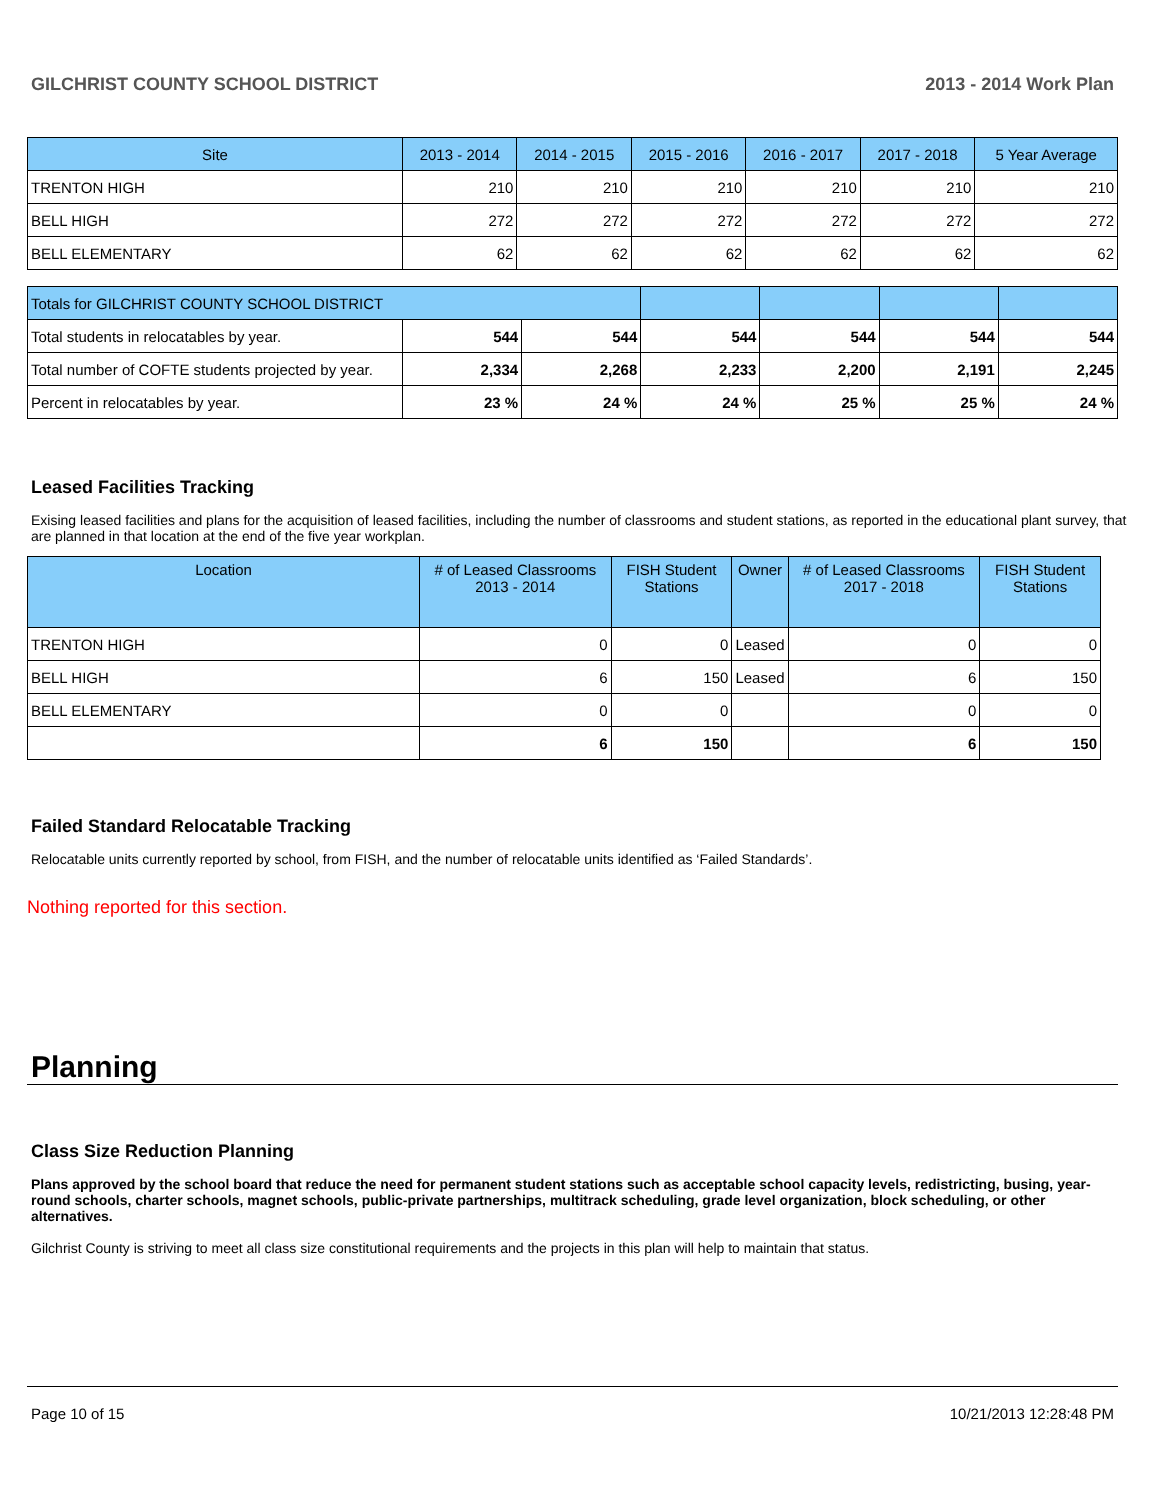GILCHRIST COUNTY SCHOOL DISTRICT 2013 - 2014 Work Plan
| Site | 2013 - 2014 | 2014 - 2015 | 2015 - 2016 | 2016 - 2017 | 2017 - 2018 | 5 Year Average |
| --- | --- | --- | --- | --- | --- | --- |
| TRENTON HIGH | 210 | 210 | 210 | 210 | 210 | 210 |
| BELL HIGH | 272 | 272 | 272 | 272 | 272 | 272 |
| BELL ELEMENTARY | 62 | 62 | 62 | 62 | 62 | 62 |
| Totals for GILCHRIST COUNTY SCHOOL DISTRICT | | | | | | |
| Total students in relocatables by year. | 544 | 544 | 544 | 544 | 544 | 544 |
| Total number of COFTE students projected by year. | 2,334 | 2,268 | 2,233 | 2,200 | 2,191 | 2,245 |
| Percent in relocatables by year. | 23 % | 24 % | 24 % | 25 % | 25 % | 24 % |
Leased Facilities Tracking
Exising leased facilities and plans for the acquisition of leased facilities, including the number of classrooms and student stations, as reported in the educational plant survey, that are planned in that location at the end of the five year workplan.
| Location | # of Leased Classrooms 2013 - 2014 | FISH Student Stations | Owner | # of Leased Classrooms 2017 - 2018 | FISH Student Stations |
| --- | --- | --- | --- | --- | --- |
| TRENTON HIGH | 0 | 0 | Leased | 0 | 0 |
| BELL HIGH | 6 | 150 | Leased | 6 | 150 |
| BELL ELEMENTARY | 0 | 0 | | 0 | 0 |
| | 6 | 150 | | 6 | 150 |
Failed Standard Relocatable Tracking
Relocatable units currently reported by school, from FISH, and the number of relocatable units identified as ‘Failed Standards’.
Nothing reported for this section.
Planning
Class Size Reduction Planning
Plans approved by the school board that reduce the need for permanent student stations such as acceptable school capacity levels, redistricting, busing, year-round schools, charter schools, magnet schools, public-private partnerships, multitrack scheduling, grade level organization, block scheduling, or other alternatives.
Gilchrist County is striving to meet all class size constitutional requirements and the projects in this plan will help to maintain that status.
Page 10 of 15 10/21/2013 12:28:48 PM